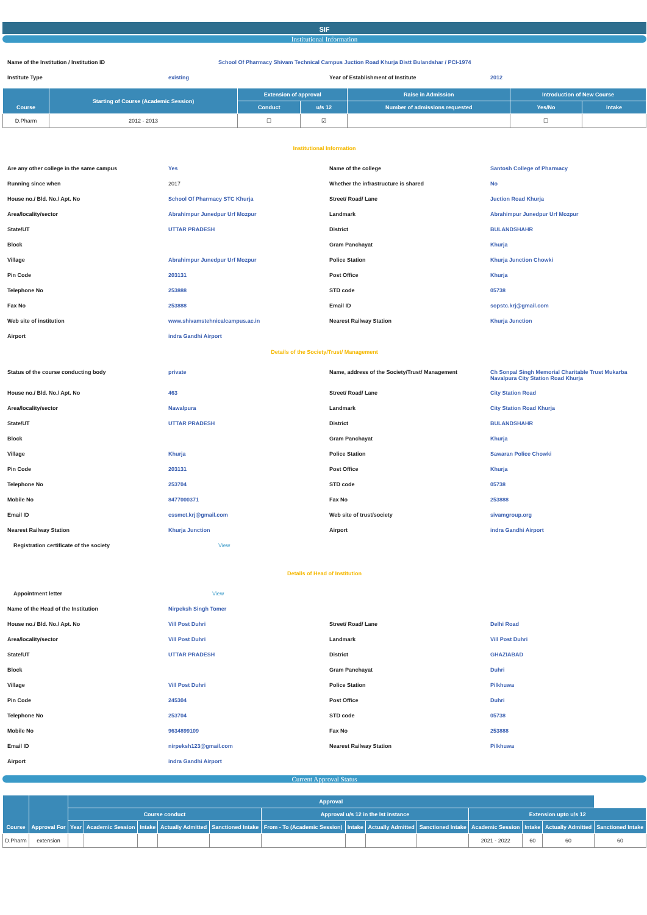SIF
Institutional Information
| Name of the Institution / Institution ID | School Of Pharmacy Shivam Technical Campus Juction Road Khurja Distt Bulandshar / PCI-1974 | | |
| Institute Type | existing | Year of Establishment of Institute | 2012 |
| Course | Starting of Course (Academic Session) | Extension of approval | | Raise in Admission | Introduction of New Course | |
| --- | --- | --- | --- | --- | --- | --- |
| | | Conduct | u/s 12 | Number of admissions requested | Yes/No | Intake |
| D.Pharm | 2012 - 2013 | ☐ | ☑ | | ☐ | |
Institutional Information
| Are any other college in the same campus | Yes | Name of the college | Santosh College of Pharmacy |
| Running since when | 2017 | Whether the infrastructure is shared | No |
| House no./ Bld. No./ Apt. No | School Of Pharmacy STC Khurja | Street/ Road/ Lane | Juction Road Khurja |
| Area/locality/sector | Abrahimpur Junedpur Urf Mozpur | Landmark | Abrahimpur Junedpur Urf Mozpur |
| State/UT | UTTAR PRADESH | District | BULANDSHAHR |
| Block | | Gram Panchayat | Khurja |
| Village | Abrahimpur Junedpur Urf Mozpur | Police Station | Khurja Junction Chowki |
| Pin Code | 203131 | Post Office | Khurja |
| Telephone No | 253888 | STD code | 05738 |
| Fax No | 253888 | Email ID | sopstc.krj@gmail.com |
| Web site of institution | www.shivamstehnicalcampus.ac.in | Nearest Railway Station | Khurja Junction |
| Airport | indra Gandhi Airport | | |
Details of the Society/Trust/ Management
| Status of the course conducting body | private | Name, address of the Society/Trust/ Management | Ch Sonpal Singh Memorial Charitable Trust Mukarba Navalpura City Station Road Khurja |
| House no./ Bld. No./ Apt. No | 463 | Street/ Road/ Lane | City Station Road |
| Area/locality/sector | Nawalpura | Landmark | City Station Road Khurja |
| State/UT | UTTAR PRADESH | District | BULANDSHAHR |
| Block | | Gram Panchayat | Khurja |
| Village | Khurja | Police Station | Sawaran Police Chowki |
| Pin Code | 203131 | Post Office | Khurja |
| Telephone No | 253704 | STD code | 05738 |
| Mobile No | 8477000371 | Fax No | 253888 |
| Email ID | cssmct.krj@gmail.com | Web site of trust/society | sivamgroup.org |
| Nearest Railway Station | Khurja Junction | Airport | indra Gandhi Airport |
| Registration certificate of the society | View | | |
Details of Head of Institution
| Appointment letter | View | | |
| Name of the Head of the Institution | Nirpeksh Singh Tomer | | |
| House no./ Bld. No./ Apt. No | Vill Post Duhri | Street/ Road/ Lane | Delhi Road |
| Area/locality/sector | Vill Post Duhri | Landmark | Vill Post Duhri |
| State/UT | UTTAR PRADESH | District | GHAZIABAD |
| Block | | Gram Panchayat | Duhri |
| Village | Vill Post Duhri | Police Station | Pilkhuwa |
| Pin Code | 245304 | Post Office | Duhri |
| Telephone No | 253704 | STD code | 05738 |
| Mobile No | 9634899109 | Fax No | 253888 |
| Email ID | nirpeksh123@gmail.com | Nearest Railway Station | Pilkhuwa |
| Airport | indra Gandhi Airport | | |
Current Approval Status
| Course | Approval For | Approval | | | | | | | | | | | | |
| --- | --- | --- | --- | --- | --- | --- | --- | --- | --- | --- | --- | --- | --- | --- |
| | | Course conduct | | | | | Approval u/s 12 in the Ist instance | | | | Extension upto u/s 12 | | | |
| | | Year | Academic Session | Intake | Actually Admitted | Sanctioned Intake | From - To (Academic Session) | Intake | Actually Admitted | Sanctioned Intake | Academic Session | Intake | Actually Admitted | Sanctioned Intake |
| D.Pharm | extension | | | | | | | | | | 2021 - 2022 | 60 | 60 | 60 |